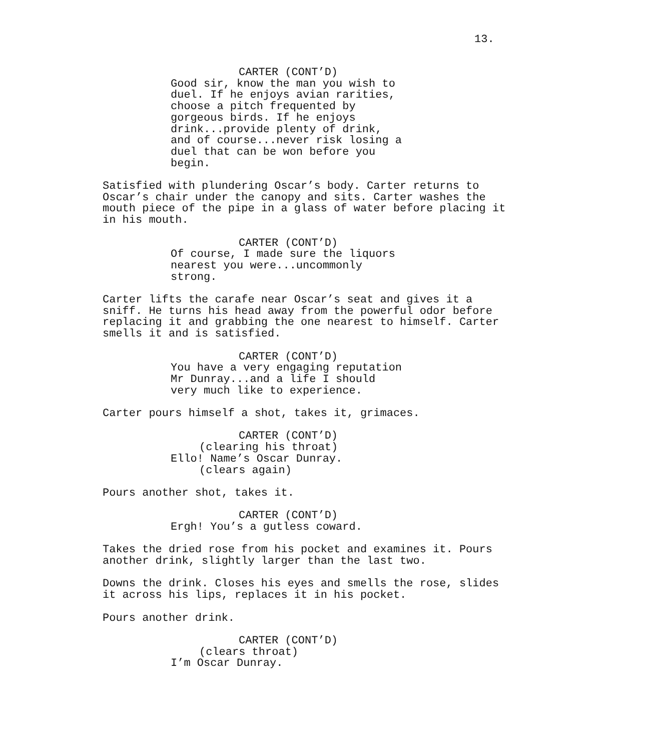13.
CARTER (CONT’D)
Good sir, know the man you wish to duel. If he enjoys avian rarities, choose a pitch frequented by gorgeous birds. If he enjoys drink...provide plenty of drink, and of course...never risk losing a duel that can be won before you begin.
Satisfied with plundering Oscar’s body. Carter returns to Oscar’s chair under the canopy and sits. Carter washes the mouth piece of the pipe in a glass of water before placing it in his mouth.
CARTER (CONT’D)
Of course, I made sure the liquors nearest you were...uncommonly strong.
Carter lifts the carafe near Oscar’s seat and gives it a sniff. He turns his head away from the powerful odor before replacing it and grabbing the one nearest to himself. Carter smells it and is satisfied.
CARTER (CONT’D)
You have a very engaging reputation Mr Dunray...and a life I should very much like to experience.
Carter pours himself a shot, takes it, grimaces.
CARTER (CONT’D)
(clearing his throat)
Ello! Name’s Oscar Dunray.
(clears again)
Pours another shot, takes it.
CARTER (CONT’D)
Ergh! You’s a gutless coward.
Takes the dried rose from his pocket and examines it. Pours another drink, slightly larger than the last two.
Downs the drink. Closes his eyes and smells the rose, slides it across his lips, replaces it in his pocket.
Pours another drink.
CARTER (CONT’D)
(clears throat)
I’m Oscar Dunray.